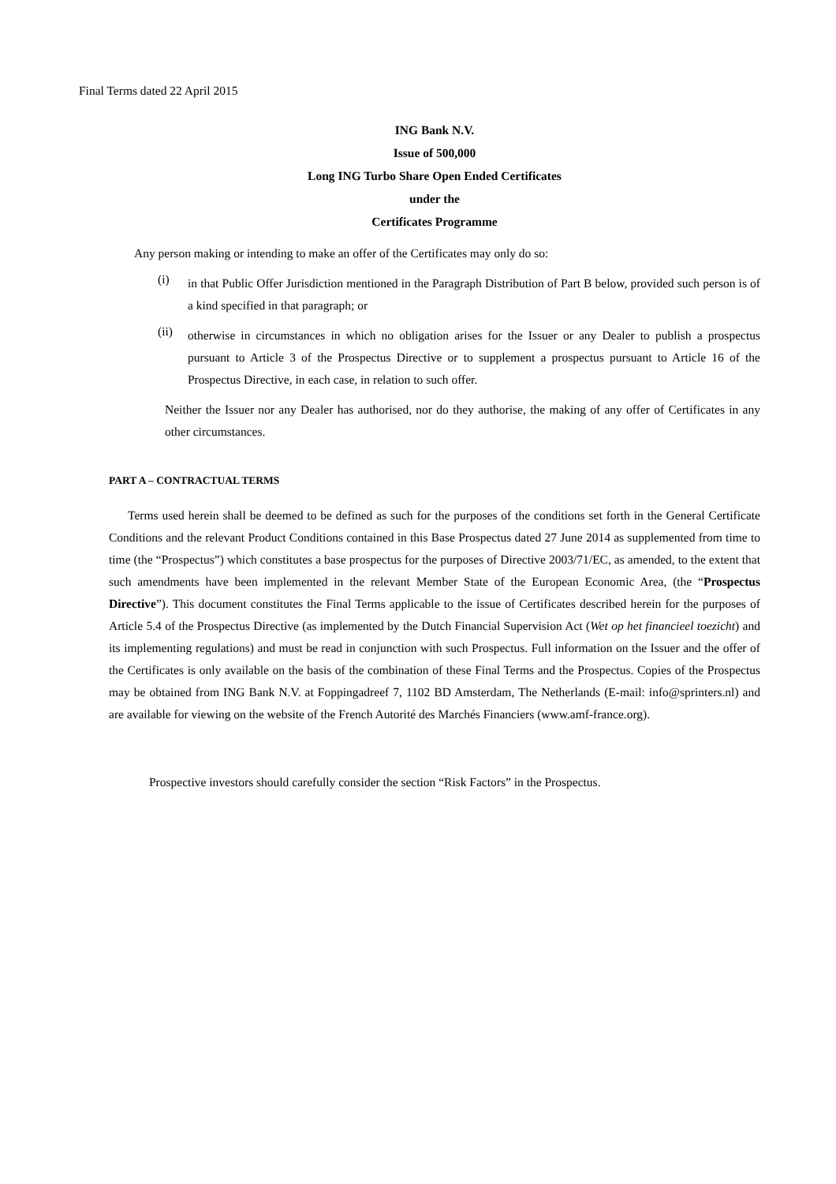Final Terms dated 22 April 2015
ING Bank N.V.
Issue of 500,000
Long ING Turbo Share Open Ended Certificates
under the
Certificates Programme
Any person making or intending to make an offer of the Certificates may only do so:
(i)
in that Public Offer Jurisdiction mentioned in the Paragraph Distribution of Part B below, provided such person is of a kind specified in that paragraph; or
(ii)
otherwise in circumstances in which no obligation arises for the Issuer or any Dealer to publish a prospectus pursuant to Article 3 of the Prospectus Directive or to supplement a prospectus pursuant to Article 16 of the Prospectus Directive, in each case, in relation to such offer.
Neither the Issuer nor any Dealer has authorised, nor do they authorise, the making of any offer of Certificates in any other circumstances.
PART A – CONTRACTUAL TERMS
Terms used herein shall be deemed to be defined as such for the purposes of the conditions set forth in the General Certificate Conditions and the relevant Product Conditions contained in this Base Prospectus dated 27 June 2014 as supplemented from time to time (the “Prospectus”) which constitutes a base prospectus for the purposes of Directive 2003/71/EC, as amended, to the extent that such amendments have been implemented in the relevant Member State of the European Economic Area, (the “Prospectus Directive”). This document constitutes the Final Terms applicable to the issue of Certificates described herein for the purposes of Article 5.4 of the Prospectus Directive (as implemented by the Dutch Financial Supervision Act (Wet op het financieel toezicht) and its implementing regulations) and must be read in conjunction with such Prospectus. Full information on the Issuer and the offer of the Certificates is only available on the basis of the combination of these Final Terms and the Prospectus. Copies of the Prospectus may be obtained from ING Bank N.V. at Foppingadreef 7, 1102 BD Amsterdam, The Netherlands (E-mail: info@sprinters.nl) and are available for viewing on the website of the French Autorité des Marchés Financiers (www.amf-france.org).
Prospective investors should carefully consider the section “Risk Factors” in the Prospectus.